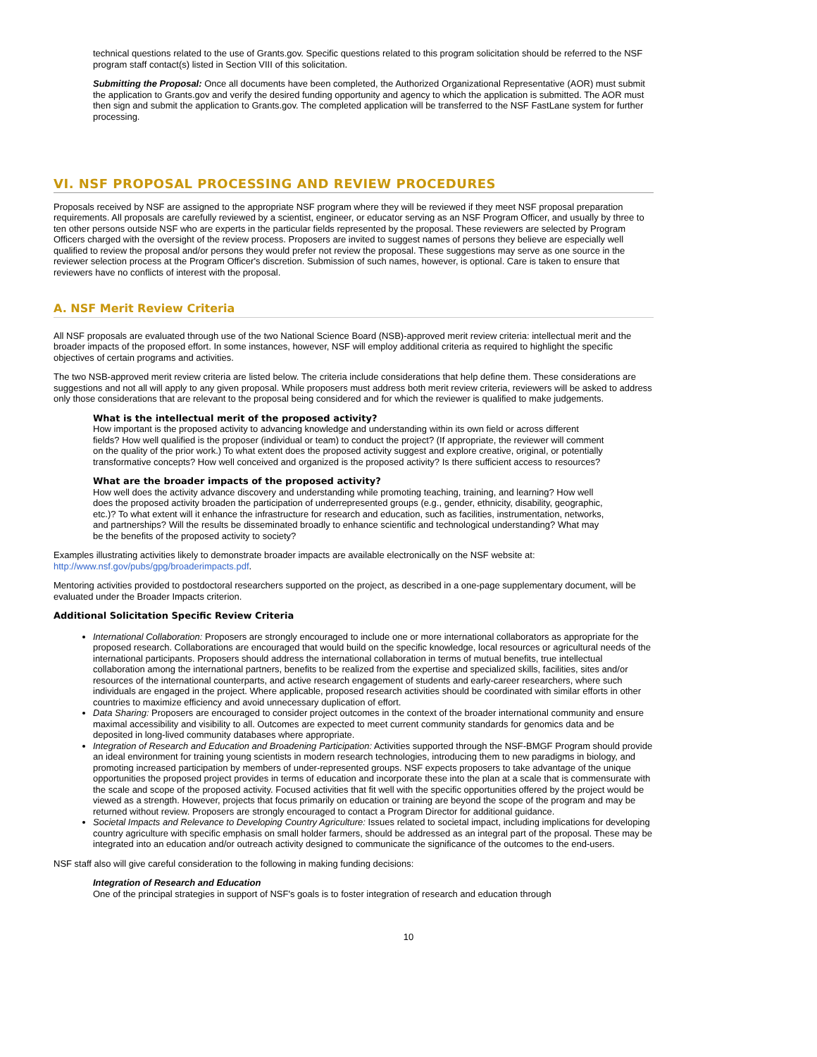technical questions related to the use of Grants.gov. Specific questions related to this program solicitation should be referred to the NSF program staff contact(s) listed in Section VIII of this solicitation.
Submitting the Proposal: Once all documents have been completed, the Authorized Organizational Representative (AOR) must submit the application to Grants.gov and verify the desired funding opportunity and agency to which the application is submitted. The AOR must then sign and submit the application to Grants.gov. The completed application will be transferred to the NSF FastLane system for further processing.
VI. NSF PROPOSAL PROCESSING AND REVIEW PROCEDURES
Proposals received by NSF are assigned to the appropriate NSF program where they will be reviewed if they meet NSF proposal preparation requirements. All proposals are carefully reviewed by a scientist, engineer, or educator serving as an NSF Program Officer, and usually by three to ten other persons outside NSF who are experts in the particular fields represented by the proposal. These reviewers are selected by Program Officers charged with the oversight of the review process. Proposers are invited to suggest names of persons they believe are especially well qualified to review the proposal and/or persons they would prefer not review the proposal. These suggestions may serve as one source in the reviewer selection process at the Program Officer's discretion. Submission of such names, however, is optional. Care is taken to ensure that reviewers have no conflicts of interest with the proposal.
A. NSF Merit Review Criteria
All NSF proposals are evaluated through use of the two National Science Board (NSB)-approved merit review criteria: intellectual merit and the broader impacts of the proposed effort. In some instances, however, NSF will employ additional criteria as required to highlight the specific objectives of certain programs and activities.
The two NSB-approved merit review criteria are listed below. The criteria include considerations that help define them. These considerations are suggestions and not all will apply to any given proposal. While proposers must address both merit review criteria, reviewers will be asked to address only those considerations that are relevant to the proposal being considered and for which the reviewer is qualified to make judgements.
What is the intellectual merit of the proposed activity?
How important is the proposed activity to advancing knowledge and understanding within its own field or across different fields? How well qualified is the proposer (individual or team) to conduct the project? (If appropriate, the reviewer will comment on the quality of the prior work.) To what extent does the proposed activity suggest and explore creative, original, or potentially transformative concepts? How well conceived and organized is the proposed activity? Is there sufficient access to resources?
What are the broader impacts of the proposed activity?
How well does the activity advance discovery and understanding while promoting teaching, training, and learning? How well does the proposed activity broaden the participation of underrepresented groups (e.g., gender, ethnicity, disability, geographic, etc.)? To what extent will it enhance the infrastructure for research and education, such as facilities, instrumentation, networks, and partnerships? Will the results be disseminated broadly to enhance scientific and technological understanding? What may be the benefits of the proposed activity to society?
Examples illustrating activities likely to demonstrate broader impacts are available electronically on the NSF website at: http://www.nsf.gov/pubs/gpg/broaderimpacts.pdf.
Mentoring activities provided to postdoctoral researchers supported on the project, as described in a one-page supplementary document, will be evaluated under the Broader Impacts criterion.
Additional Solicitation Specific Review Criteria
International Collaboration: Proposers are strongly encouraged to include one or more international collaborators as appropriate for the proposed research. Collaborations are encouraged that would build on the specific knowledge, local resources or agricultural needs of the international participants. Proposers should address the international collaboration in terms of mutual benefits, true intellectual collaboration among the international partners, benefits to be realized from the expertise and specialized skills, facilities, sites and/or resources of the international counterparts, and active research engagement of students and early-career researchers, where such individuals are engaged in the project. Where applicable, proposed research activities should be coordinated with similar efforts in other countries to maximize efficiency and avoid unnecessary duplication of effort.
Data Sharing: Proposers are encouraged to consider project outcomes in the context of the broader international community and ensure maximal accessibility and visibility to all. Outcomes are expected to meet current community standards for genomics data and be deposited in long-lived community databases where appropriate.
Integration of Research and Education and Broadening Participation: Activities supported through the NSF-BMGF Program should provide an ideal environment for training young scientists in modern research technologies, introducing them to new paradigms in biology, and promoting increased participation by members of under-represented groups. NSF expects proposers to take advantage of the unique opportunities the proposed project provides in terms of education and incorporate these into the plan at a scale that is commensurate with the scale and scope of the proposed activity. Focused activities that fit well with the specific opportunities offered by the project would be viewed as a strength. However, projects that focus primarily on education or training are beyond the scope of the program and may be returned without review. Proposers are strongly encouraged to contact a Program Director for additional guidance.
Societal Impacts and Relevance to Developing Country Agriculture: Issues related to societal impact, including implications for developing country agriculture with specific emphasis on small holder farmers, should be addressed as an integral part of the proposal. These may be integrated into an education and/or outreach activity designed to communicate the significance of the outcomes to the end-users.
NSF staff also will give careful consideration to the following in making funding decisions:
Integration of Research and Education
One of the principal strategies in support of NSF's goals is to foster integration of research and education through
10